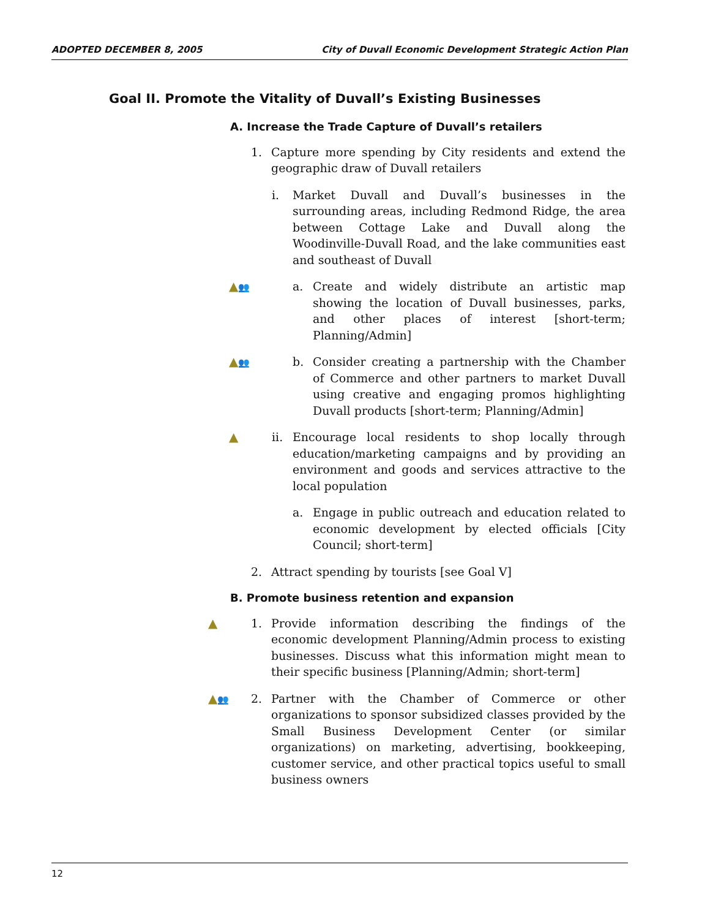ADOPTED DECEMBER 8, 2005 City of Duvall Economic Development Strategic Action Plan
Goal II. Promote the Vitality of Duvall’s Existing Businesses
A. Increase the Trade Capture of Duvall’s retailers
1. Capture more spending by City residents and extend the geographic draw of Duvall retailers
i. Market Duvall and Duvall’s businesses in the surrounding areas, including Redmond Ridge, the area between Cottage Lake and Duvall along the Woodinville-Duvall Road, and the lake communities east and southeast of Duvall
▲👥 a. Create and widely distribute an artistic map showing the location of Duvall businesses, parks, and other places of interest [short-term; Planning/Admin]
▲👥 b. Consider creating a partnership with the Chamber of Commerce and other partners to market Duvall using creative and engaging promos highlighting Duvall products [short-term; Planning/Admin]
▲ ii. Encourage local residents to shop locally through education/marketing campaigns and by providing an environment and goods and services attractive to the local population
a. Engage in public outreach and education related to economic development by elected officials [City Council; short-term]
2. Attract spending by tourists [see Goal V]
B. Promote business retention and expansion
▲ 1. Provide information describing the findings of the economic development Planning/Admin process to existing businesses. Discuss what this information might mean to their specific business [Planning/Admin; short-term]
▲👥 2. Partner with the Chamber of Commerce or other organizations to sponsor subsidized classes provided by the Small Business Development Center (or similar organizations) on marketing, advertising, bookkeeping, customer service, and other practical topics useful to small business owners
12